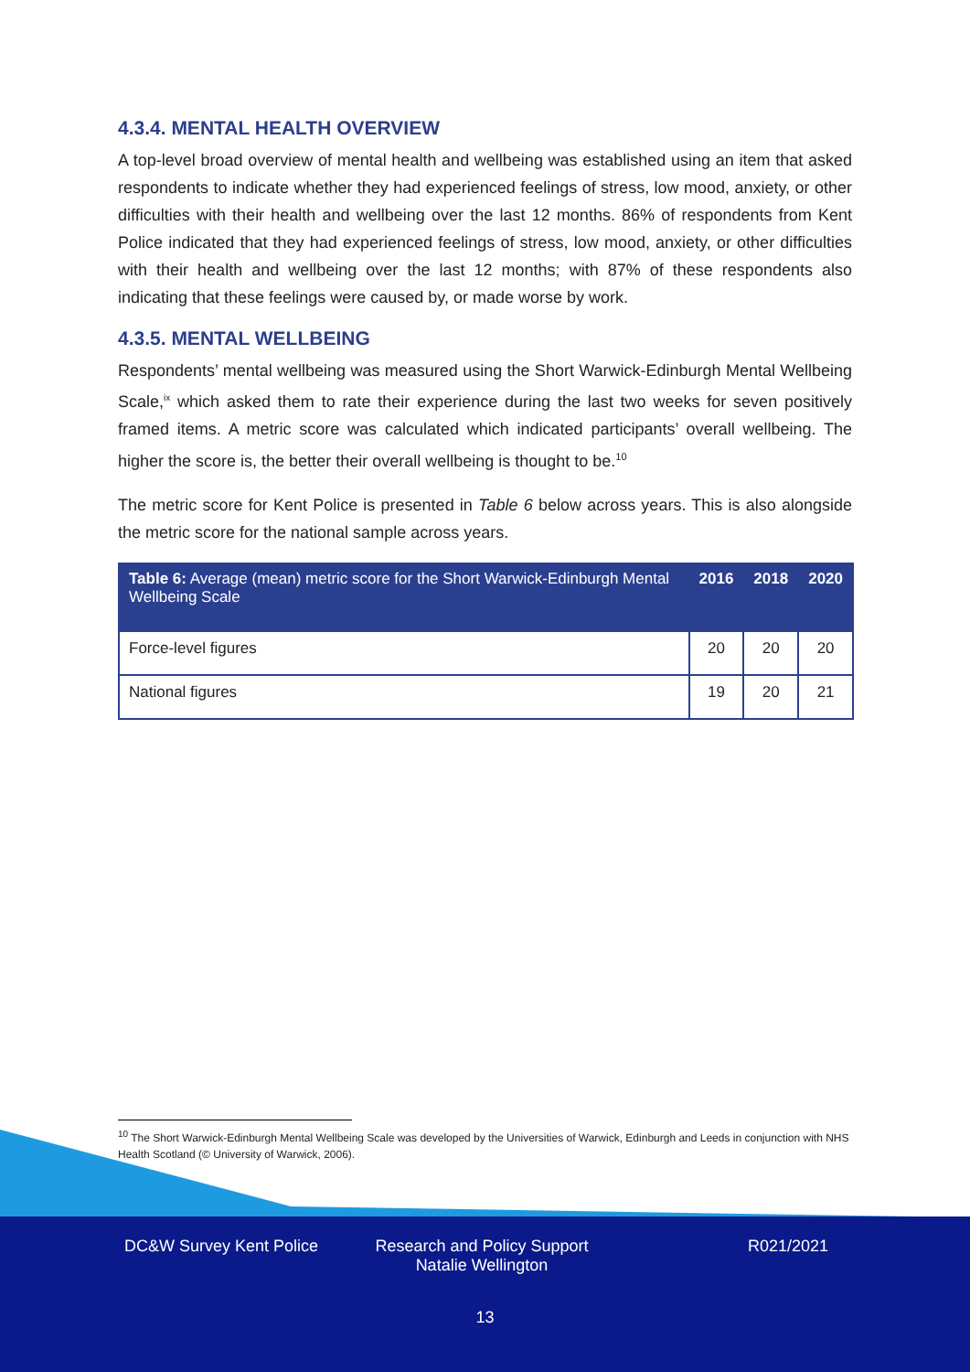4.3.4. MENTAL HEALTH OVERVIEW
A top-level broad overview of mental health and wellbeing was established using an item that asked respondents to indicate whether they had experienced feelings of stress, low mood, anxiety, or other difficulties with their health and wellbeing over the last 12 months. 86% of respondents from Kent Police indicated that they had experienced feelings of stress, low mood, anxiety, or other difficulties with their health and wellbeing over the last 12 months; with 87% of these respondents also indicating that these feelings were caused by, or made worse by work.
4.3.5. MENTAL WELLBEING
Respondents’ mental wellbeing was measured using the Short Warwick-Edinburgh Mental Wellbeing Scale,<sup>ix</sup> which asked them to rate their experience during the last two weeks for seven positively framed items. A metric score was calculated which indicated participants’ overall wellbeing. The higher the score is, the better their overall wellbeing is thought to be.<sup>10</sup>
The metric score for Kent Police is presented in Table 6 below across years. This is also alongside the metric score for the national sample across years.
| Table 6: Average (mean) metric score for the Short Warwick-Edinburgh Mental Wellbeing Scale | 2016 | 2018 | 2020 |
| --- | --- | --- | --- |
| Force-level figures | 20 | 20 | 20 |
| National figures | 19 | 20 | 21 |
<sup>10</sup> The Short Warwick-Edinburgh Mental Wellbeing Scale was developed by the Universities of Warwick, Edinburgh and Leeds in conjunction with NHS Health Scotland (© University of Warwick, 2006).
DC&W Survey Kent Police Research and Policy Support
Natalie Wellington R021/2021
13